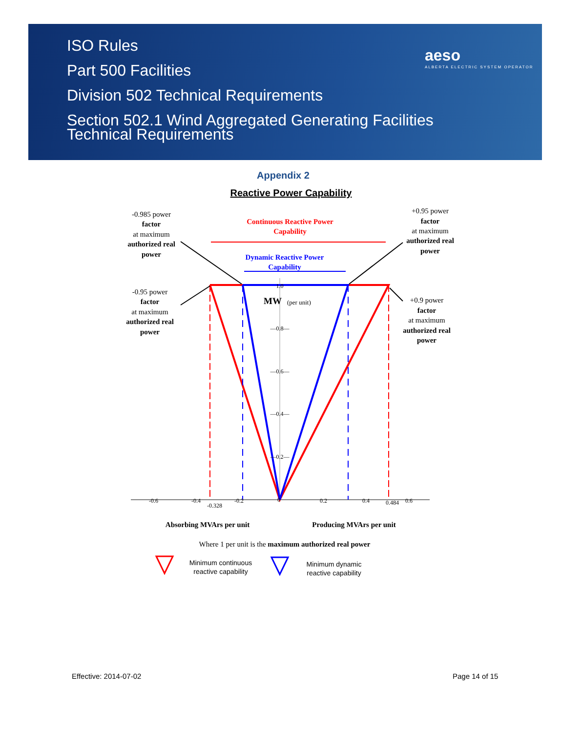ISO Rules
Part 500 Facilities
Division 502 Technical Requirements
Section 502.1 Wind Aggregated Generating Facilities
Technical Requirements
aeso
ALBERTA ELECTRIC SYSTEM OPERATOR
Appendix 2
Reactive Power Capability
-0.985 power
factor
at maximum
authorized real
power
+0.95 power
factor
at maximum
authorized real
power
-0.95 power
factor
at maximum
authorized real
power
+0.9 power
factor
at maximum
authorized real
power
Continuous Reactive Power
Capability
Dynamic Reactive Power
Capability
1.0
—0.8—
—0.6—
—0.4—
—0.2—
Absorbing MVArs per unit
Producing MVArs per unit
Where 1 per unit is the maximum authorized real power
MW
(per unit)
-0.6
-0.4
-0.328
-0.2
0
0.2
0.4
0.484
0.6
Minimum continuous
reactive capability
Minimum dynamic
reactive capability
Effective: 2014-07-02 Page 14 of 15